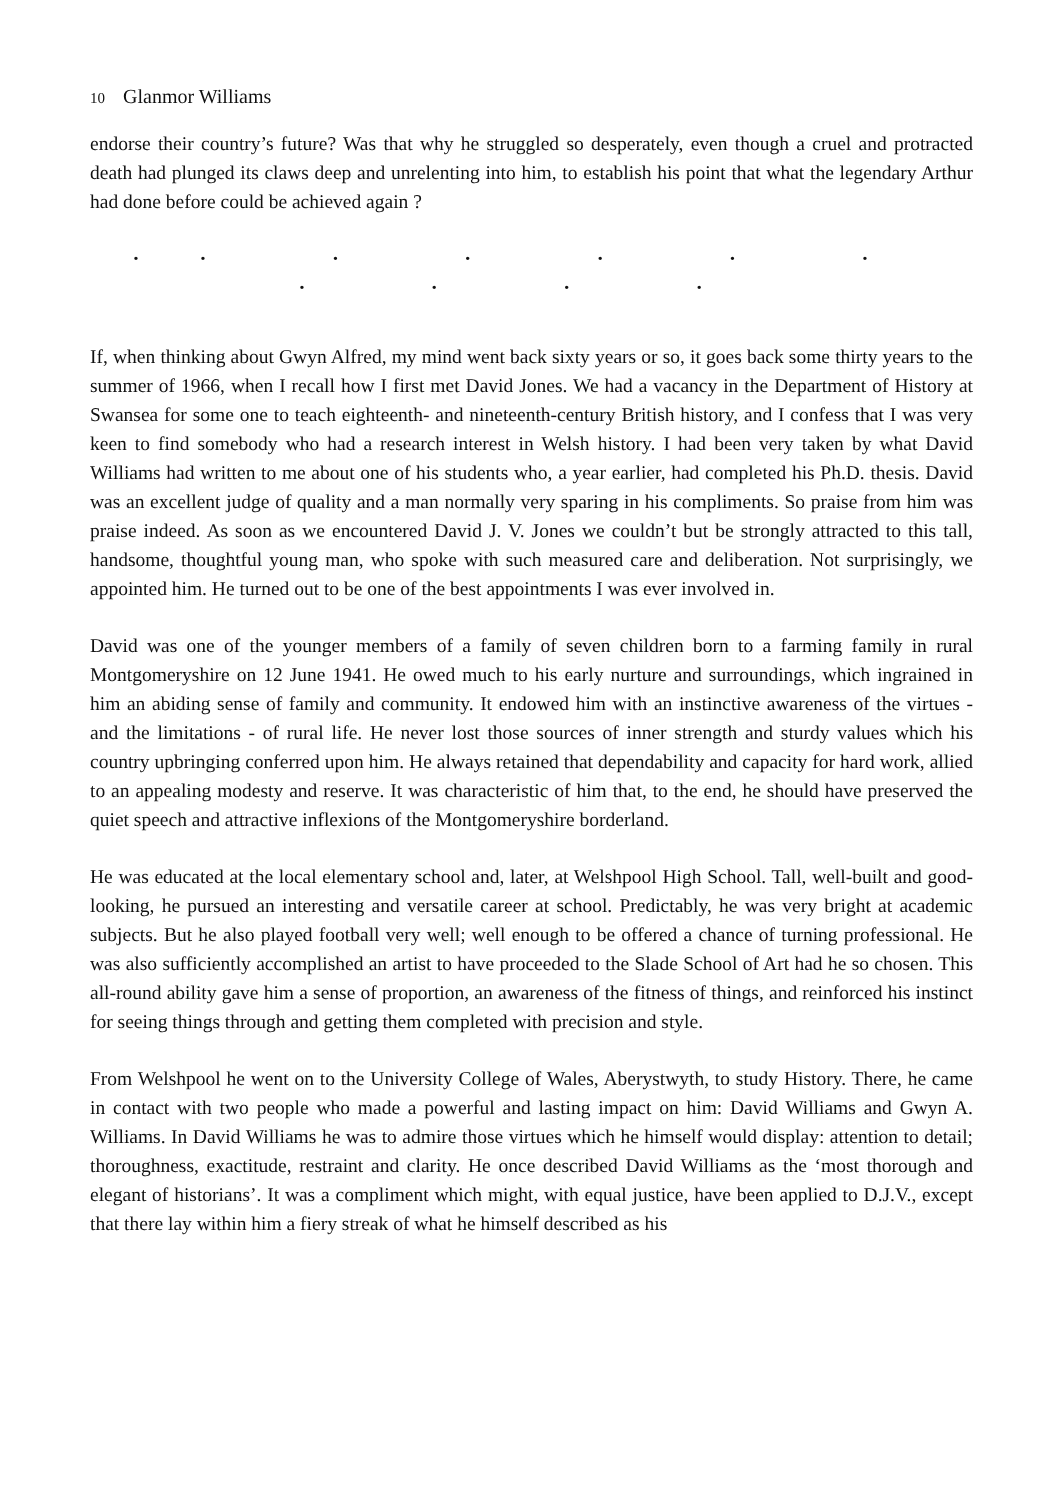10 Glanmor Williams
endorse their country’s future? Was that why he struggled so desperately, even though a cruel and protracted death had plunged its claws deep and unrelenting into him, to establish his point that what the legendary Arthur had done before could be achieved again ?
•• • • • • • • • • •
If, when thinking about Gwyn Alfred, my mind went back sixty years or so, it goes back some thirty years to the summer of 1966, when I recall how I first met David Jones. We had a vacancy in the Department of History at Swansea for some one to teach eighteenth- and nineteenth-century British history, and I confess that I was very keen to find somebody who had a research interest in Welsh history. I had been very taken by what David Williams had written to me about one of his students who, a year earlier, had completed his Ph.D. thesis. David was an excellent judge of quality and a man normally very sparing in his compliments. So praise from him was praise indeed. As soon as we encountered David J. V. Jones we couldn’t but be strongly attracted to this tall, handsome, thoughtful young man, who spoke with such measured care and deliberation. Not surprisingly, we appointed him. He turned out to be one of the best appointments I was ever involved in.
David was one of the younger members of a family of seven children born to a farming family in rural Montgomeryshire on 12 June 1941. He owed much to his early nurture and surroundings, which ingrained in him an abiding sense of family and community. It endowed him with an instinctive awareness of the virtues - and the limitations - of rural life. He never lost those sources of inner strength and sturdy values which his country upbringing conferred upon him. He always retained that dependability and capacity for hard work, allied to an appealing modesty and reserve. It was characteristic of him that, to the end, he should have preserved the quiet speech and attractive inflexions of the Montgomeryshire borderland.
He was educated at the local elementary school and, later, at Welshpool High School. Tall, well-built and good-looking, he pursued an interesting and versatile career at school. Predictably, he was very bright at academic subjects. But he also played football very well; well enough to be offered a chance of turning professional. He was also sufficiently accomplished an artist to have proceeded to the Slade School of Art had he so chosen. This all-round ability gave him a sense of proportion, an awareness of the fitness of things, and reinforced his instinct for seeing things through and getting them completed with precision and style.
From Welshpool he went on to the University College of Wales, Aberystwyth, to study History. There, he came in contact with two people who made a powerful and lasting impact on him: David Williams and Gwyn A. Williams. In David Williams he was to admire those virtues which he himself would display: attention to detail; thoroughness, exactitude, restraint and clarity. He once described David Williams as the ‘most thorough and elegant of historians’. It was a compliment which might, with equal justice, have been applied to D.J.V., except that there lay within him a fiery streak of what he himself described as his